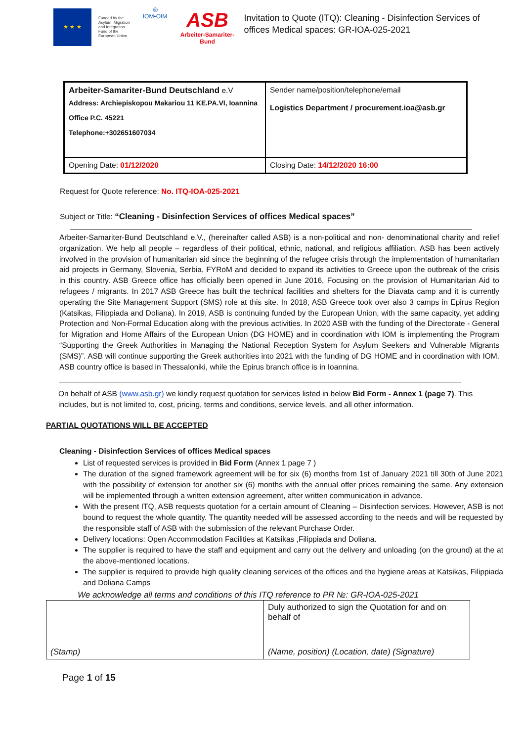★ ★ ★
Funded by the Asylum, Migration and Integration Fund of the European Union
◎
IOM•OIM
ASB
Arbeiter-Samariter-Bund
Invitation to Quote (ITQ): Cleaning - Disinfection Services of offices Medical spaces: GR-IOA-025-2021
| Arbeiter-Samariter-Bund Deutschland e.V Address: Archiepiskopou Makariou 11 KE.PA.VI, Ioannina Office P.C. 45221 Telephone:+302651607034 | Sender name/position/telephone/email Logistics Department / procurement.ioa@asb.gr |
| Opening Date: 01/12/2020 | Closing Date: 14/12/2020 16:00 |
Request for Quote reference: No. ITQ-IOA-025-2021
Subject or Title: “Cleaning - Disinfection Services of offices Medical spaces”
Arbeiter-Samariter-Bund Deutschland e.V., (hereinafter called ASB) is a non-political and non- denominational charity and relief organization. We help all people – regardless of their political, ethnic, national, and religious affiliation. ASB has been actively involved in the provision of humanitarian aid since the beginning of the refugee crisis through the implementation of humanitarian aid projects in Germany, Slovenia, Serbia, FYRoM and decided to expand its activities to Greece upon the outbreak of the crisis in this country. ASB Greece office has officially been opened in June 2016, Focusing on the provision of Humanitarian Aid to refugees / migrants. In 2017 ASB Greece has built the technical facilities and shelters for the Diavata camp and it is currently operating the Site Management Support (SMS) role at this site. In 2018, ASB Greece took over also 3 camps in Epirus Region (Katsikas, Filippiada and Doliana). In 2019, ASB is continuing funded by the European Union, with the same capacity, yet adding Protection and Non-Formal Education along with the previous activities. In 2020 ASB with the funding of the Directorate - General for Migration and Home Affairs of the European Union (DG HOME) and in coordination with IOM is implementing the Program “Supporting the Greek Authorities in Managing the National Reception System for Asylum Seekers and Vulnerable Migrants (SMS)”. ASB will continue supporting the Greek authorities into 2021 with the funding of DG HOME and in coordination with IOM. ASB country office is based in Thessaloniki, while the Epirus branch office is in Ioannina.
On behalf of ASB (www.asb.gr) we kindly request quotation for services listed in below Bid Form - Annex 1 (page 7). This includes, but is not limited to, cost, pricing, terms and conditions, service levels, and all other information.
PARTIAL QUOTATIONS WILL BE ACCEPTED
Cleaning - Disinfection Services of offices Medical spaces
List of requested services is provided in Bid Form (Annex 1 page 7 )
The duration of the signed framework agreement will be for six (6) months from 1st of January 2021 till 30th of June 2021 with the possibility of extension for another six (6) months with the annual offer prices remaining the same. Any extension will be implemented through a written extension agreement, after written communication in advance.
With the present ITQ, ASB requests quotation for a certain amount of Cleaning – Disinfection services. However, ASB is not bound to request the whole quantity. The quantity needed will be assessed according to the needs and will be requested by the responsible staff of ASB with the submission of the relevant Purchase Order.
Delivery locations: Open Accommodation Facilities at Katsikas ,Filippiada and Doliana.
The supplier is required to have the staff and equipment and carry out the delivery and unloading (on the ground) at the at the above-mentioned locations.
The supplier is required to provide high quality cleaning services of the offices and the hygiene areas at Katsikas, Filippiada and Doliana Camps
We acknowledge all terms and conditions of this ITQ reference to PR №: GR-IOA-025-2021
| (Stamp) | Duly authorized to sign the Quotation for and on behalf of (Name, position) (Location, date) (Signature) |
Page 1 of 15